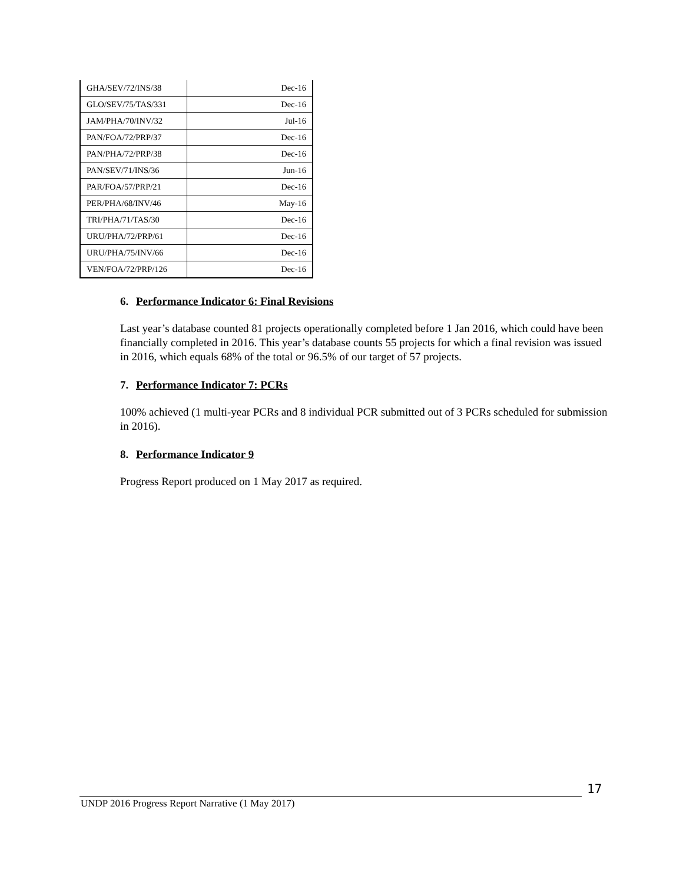| GHA/SEV/72/INS/38 | Dec-16 |
| GLO/SEV/75/TAS/331 | Dec-16 |
| JAM/PHA/70/INV/32 | Jul-16 |
| PAN/FOA/72/PRP/37 | Dec-16 |
| PAN/PHA/72/PRP/38 | Dec-16 |
| PAN/SEV/71/INS/36 | Jun-16 |
| PAR/FOA/57/PRP/21 | Dec-16 |
| PER/PHA/68/INV/46 | May-16 |
| TRI/PHA/71/TAS/30 | Dec-16 |
| URU/PHA/72/PRP/61 | Dec-16 |
| URU/PHA/75/INV/66 | Dec-16 |
| VEN/FOA/72/PRP/126 | Dec-16 |
6. Performance Indicator 6: Final Revisions
Last year’s database counted 81 projects operationally completed before 1 Jan 2016, which could have been financially completed in 2016. This year’s database counts 55 projects for which a final revision was issued in 2016, which equals 68% of the total or 96.5% of our target of 57 projects.
7. Performance Indicator 7: PCRs
100% achieved (1 multi-year PCRs and 8 individual PCR submitted out of 3 PCRs scheduled for submission in 2016).
8. Performance Indicator 9
Progress Report produced on 1 May 2017 as required.
17
UNDP 2016 Progress Report Narrative (1 May 2017)